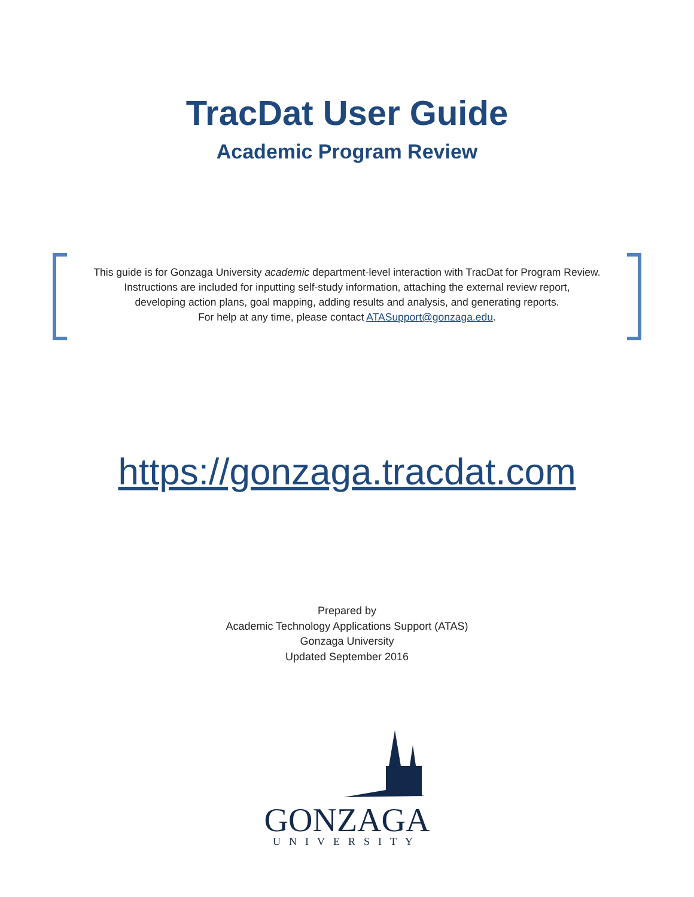TracDat User Guide
Academic Program Review
This guide is for Gonzaga University academic department-level interaction with TracDat for Program Review.
Instructions are included for inputting self-study information, attaching the external review report,
developing action plans, goal mapping, adding results and analysis, and generating reports.
For help at any time, please contact ATASupport@gonzaga.edu.
https://gonzaga.tracdat.com
Prepared by
Academic Technology Applications Support (ATAS)
Gonzaga University
Updated September 2016
GONZAGA
UNIVERSITY